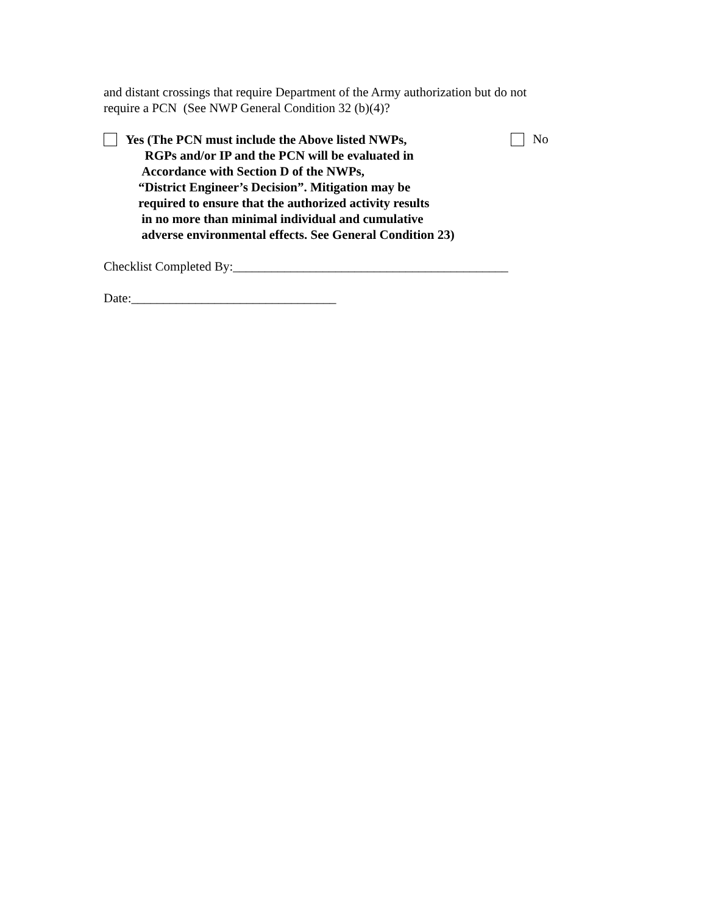and distant crossings that require Department of the Army authorization but do not
require a PCN (See NWP General Condition 32 (b)(4)?
Yes (The PCN must include the Above listed NWPs,
RGPs and/or IP and the PCN will be evaluated in
Accordance with Section D of the NWPs,
“District Engineer’s Decision”. Mitigation may be
required to ensure that the authorized activity results
in no more than minimal individual and cumulative
adverse environmental effects. See General Condition 23)
No
Checklist Completed By:___________________________________________
Date:________________________________